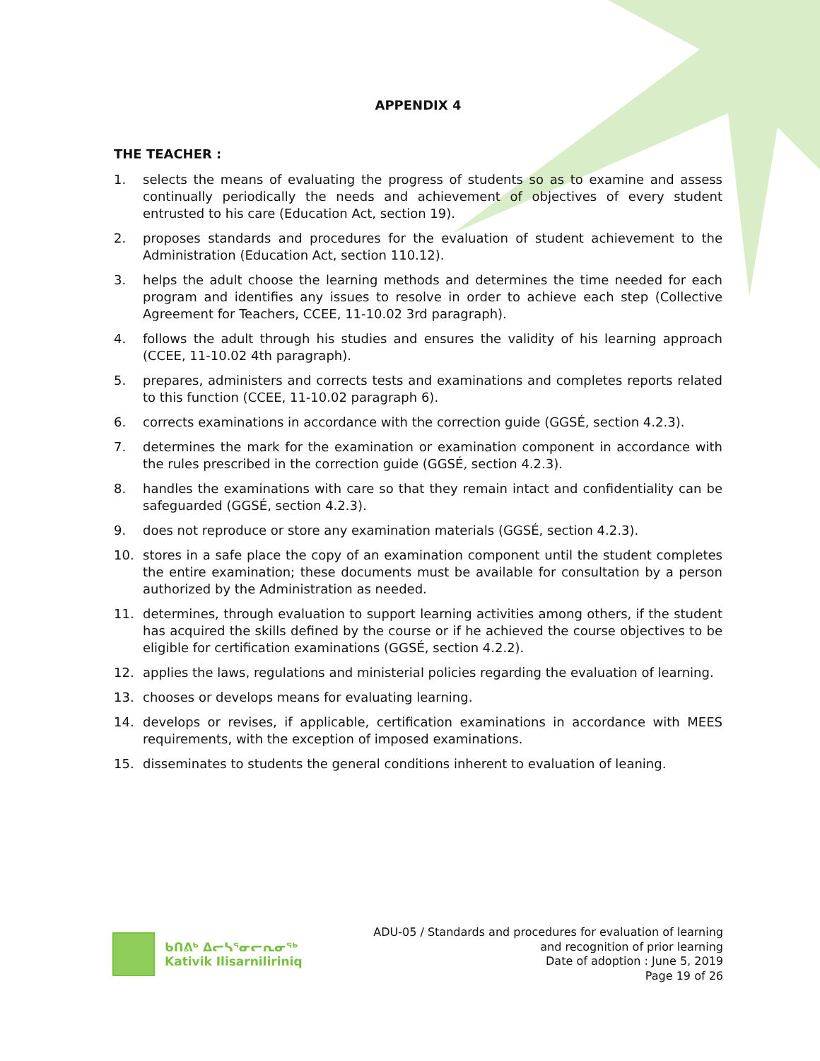APPENDIX 4
THE TEACHER :
1. selects the means of evaluating the progress of students so as to examine and assess continually periodically the needs and achievement of objectives of every student entrusted to his care (Education Act, section 19).
2. proposes standards and procedures for the evaluation of student achievement to the Administration (Education Act, section 110.12).
3. helps the adult choose the learning methods and determines the time needed for each program and identifies any issues to resolve in order to achieve each step (Collective Agreement for Teachers, CCEE, 11-10.02 3rd paragraph).
4. follows the adult through his studies and ensures the validity of his learning approach (CCEE, 11-10.02 4th paragraph).
5. prepares, administers and corrects tests and examinations and completes reports related to this function (CCEE, 11-10.02 paragraph 6).
6. corrects examinations in accordance with the correction guide (GGSÉ, section 4.2.3).
7. determines the mark for the examination or examination component in accordance with the rules prescribed in the correction guide (GGSÉ, section 4.2.3).
8. handles the examinations with care so that they remain intact and confidentiality can be safeguarded (GGSÉ, section 4.2.3).
9. does not reproduce or store any examination materials (GGSÉ, section 4.2.3).
10. stores in a safe place the copy of an examination component until the student completes the entire examination; these documents must be available for consultation by a person authorized by the Administration as needed.
11. determines, through evaluation to support learning activities among others, if the student has acquired the skills defined by the course or if he achieved the course objectives to be eligible for certification examinations (GGSÉ, section 4.2.2).
12. applies the laws, regulations and ministerial policies regarding the evaluation of learning.
13. chooses or develops means for evaluating learning.
14. develops or revises, if applicable, certification examinations in accordance with MEES requirements, with the exception of imposed examinations.
15. disseminates to students the general conditions inherent to evaluation of leaning.
ᑲᑎᕕᒃ ᐃᓕᓴᕐᓂᓕᕆᓂᖅ
Kativik Ilisarniliriniq
ADU-05 / Standards and procedures for evaluation of learning
and recognition of prior learning
Date of adoption : June 5, 2019
Page 19 of 26